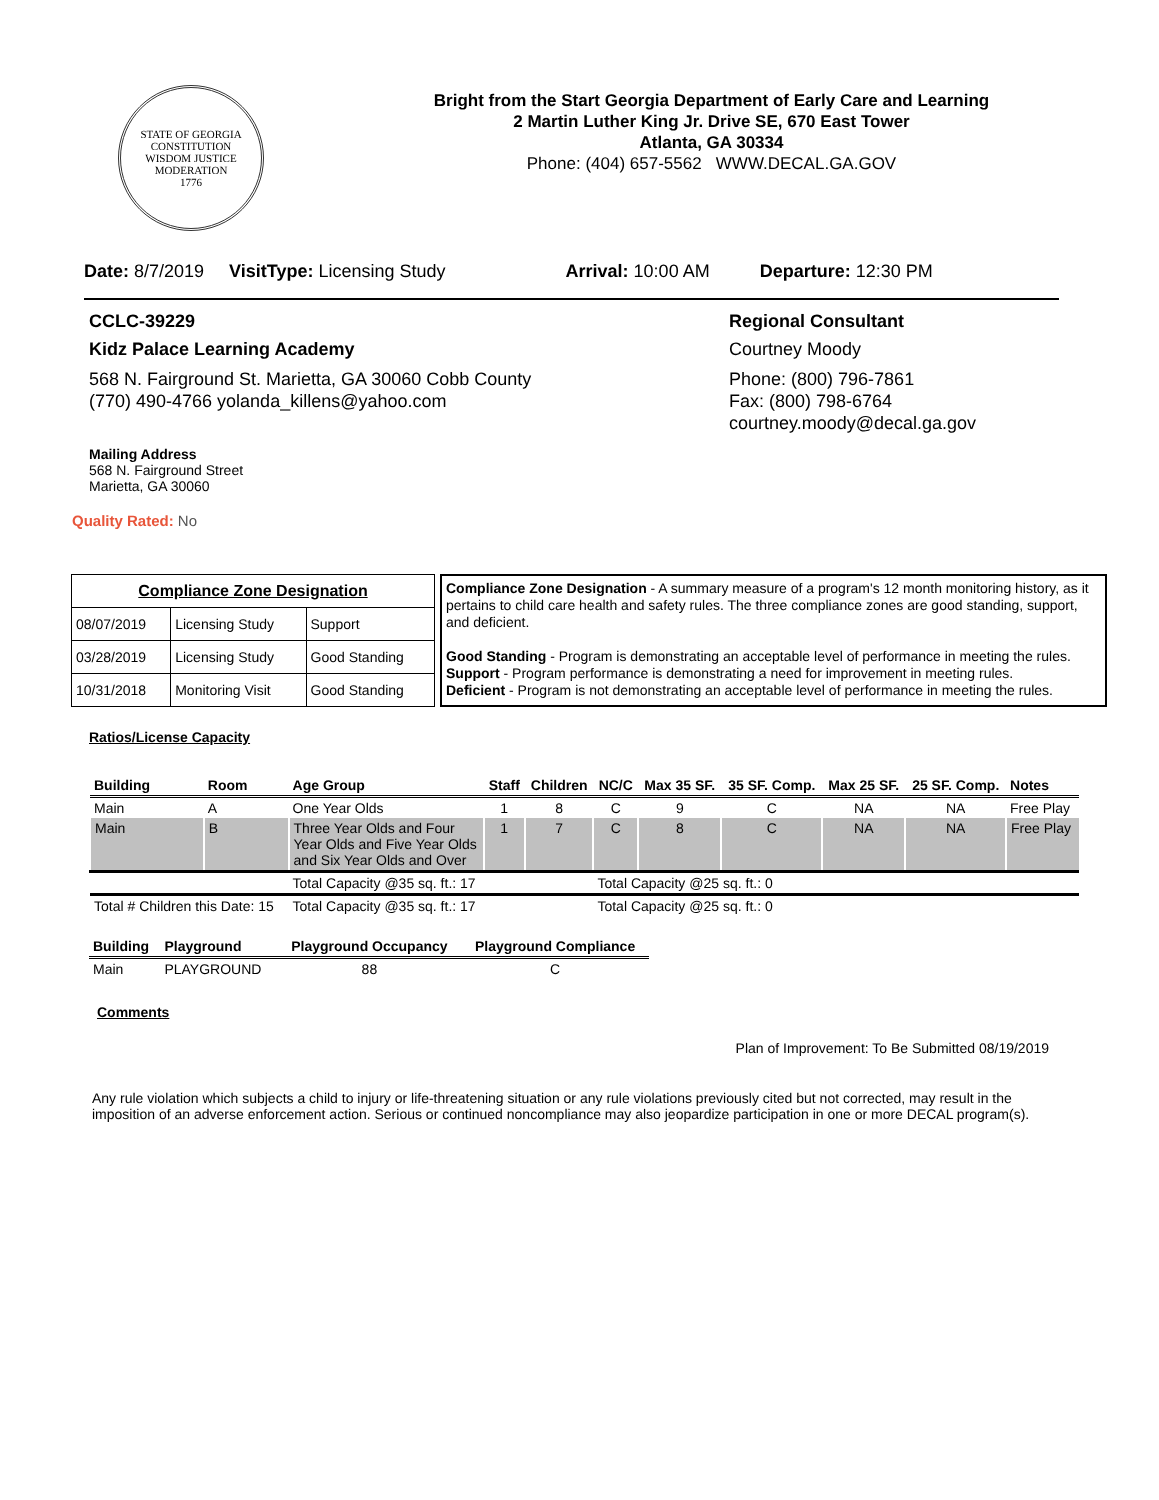STATE OF GEORGIA
CONSTITUTION
WISDOM JUSTICE MODERATION
1776
Bright from the Start Georgia Department of Early Care and Learning
2 Martin Luther King Jr. Drive SE, 670 East Tower
Atlanta, GA 30334
Phone: (404) 657-5562 WWW.DECAL.GA.GOV
Date: 8/7/2019 VisitType: Licensing Study Arrival: 10:00 AM Departure: 12:30 PM
CCLC-39229
Kidz Palace Learning Academy
568 N. Fairground St. Marietta, GA 30060 Cobb County
(770) 490-4766 yolanda_killens@yahoo.com
Mailing Address
568 N. Fairground Street
Marietta, GA 30060
Regional Consultant
Courtney Moody
Phone: (800) 796-7861
Fax: (800) 798-6764
courtney.moody@decal.ga.gov
Quality Rated: No
| Compliance Zone Designation | | |
| 08/07/2019 | Licensing Study | Support |
| 03/28/2019 | Licensing Study | Good Standing |
| 10/31/2018 | Monitoring Visit | Good Standing |
Compliance Zone Designation - A summary measure of a program's 12 month monitoring history, as it pertains to child care health and safety rules. The three compliance zones are good standing, support, and deficient.
Good Standing - Program is demonstrating an acceptable level of performance in meeting the rules.
Support - Program performance is demonstrating a need for improvement in meeting rules.
Deficient - Program is not demonstrating an acceptable level of performance in meeting the rules.
Ratios/License Capacity
| Building | Room | Age Group | Staff | Children | NC/C | Max 35 SF. | 35 SF. Comp. | Max 25 SF. | 25 SF. Comp. | Notes |
| --- | --- | --- | --- | --- | --- | --- | --- | --- | --- | --- |
| Main | A | One Year Olds | 1 | 8 | C | 9 | C | NA | NA | Free Play |
| Main | B | Three Year Olds and Four Year Olds and Five Year Olds and Six Year Olds and Over | 1 | 7 | C | 8 | C | NA | NA | Free Play |
| | | Total Capacity @35 sq. ft.: 17 | | | Total Capacity @25 sq. ft.: 0 | | | | | |
| Total # Children this Date: 15 | | Total Capacity @35 sq. ft.: 17 | | | Total Capacity @25 sq. ft.: 0 | | | | | |
| Building | Playground | Playground Occupancy | Playground Compliance |
| --- | --- | --- | --- |
| Main | PLAYGROUND | 88 | C |
Comments
Plan of Improvement: To Be Submitted 08/19/2019
Any rule violation which subjects a child to injury or life-threatening situation or any rule violations previously cited but not corrected, may result in the imposition of an adverse enforcement action. Serious or continued noncompliance may also jeopardize participation in one or more DECAL program(s).